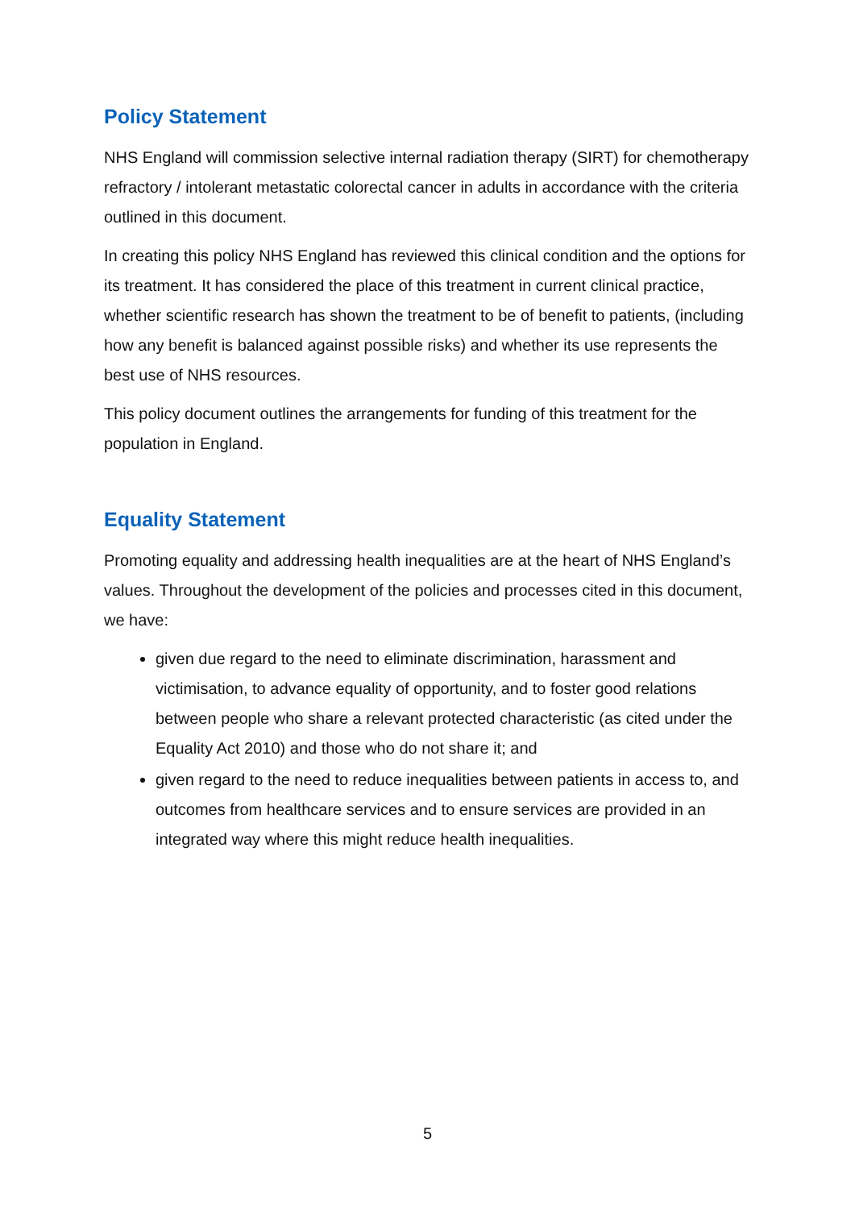Policy Statement
NHS England will commission selective internal radiation therapy (SIRT) for chemotherapy refractory / intolerant metastatic colorectal cancer in adults in accordance with the criteria outlined in this document.
In creating this policy NHS England has reviewed this clinical condition and the options for its treatment. It has considered the place of this treatment in current clinical practice, whether scientific research has shown the treatment to be of benefit to patients, (including how any benefit is balanced against possible risks) and whether its use represents the best use of NHS resources.
This policy document outlines the arrangements for funding of this treatment for the population in England.
Equality Statement
Promoting equality and addressing health inequalities are at the heart of NHS England’s values. Throughout the development of the policies and processes cited in this document, we have:
given due regard to the need to eliminate discrimination, harassment and victimisation, to advance equality of opportunity, and to foster good relations between people who share a relevant protected characteristic (as cited under the Equality Act 2010) and those who do not share it; and
given regard to the need to reduce inequalities between patients in access to, and outcomes from healthcare services and to ensure services are provided in an integrated way where this might reduce health inequalities.
5